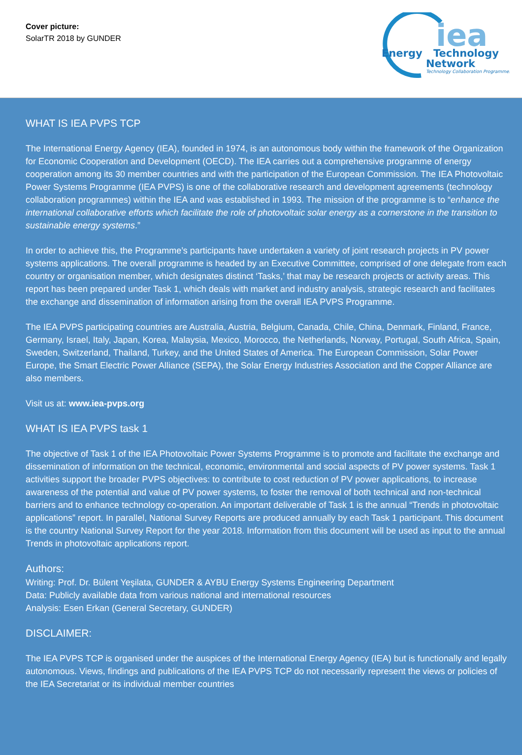Cover picture:
SolarTR 2018 by GUNDER
iea
Energy
Technology
Network
Technology Collaboration Programmes
WHAT IS IEA PVPS TCP
The International Energy Agency (IEA), founded in 1974, is an autonomous body within the framework of the Organization for Economic Cooperation and Development (OECD). The IEA carries out a comprehensive programme of energy cooperation among its 30 member countries and with the participation of the European Commission. The IEA Photovoltaic Power Systems Programme (IEA PVPS) is one of the collaborative research and development agreements (technology collaboration programmes) within the IEA and was established in 1993. The mission of the programme is to “enhance the international collaborative efforts which facilitate the role of photovoltaic solar energy as a cornerstone in the transition to sustainable energy systems.”
In order to achieve this, the Programme’s participants have undertaken a variety of joint research projects in PV power systems applications. The overall programme is headed by an Executive Committee, comprised of one delegate from each country or organisation member, which designates distinct ‘Tasks,’ that may be research projects or activity areas. This report has been prepared under Task 1, which deals with market and industry analysis, strategic research and facilitates the exchange and dissemination of information arising from the overall IEA PVPS Programme.
The IEA PVPS participating countries are Australia, Austria, Belgium, Canada, Chile, China, Denmark, Finland, France, Germany, Israel, Italy, Japan, Korea, Malaysia, Mexico, Morocco, the Netherlands, Norway, Portugal, South Africa, Spain, Sweden, Switzerland, Thailand, Turkey, and the United States of America. The European Commission, Solar Power Europe, the Smart Electric Power Alliance (SEPA), the Solar Energy Industries Association and the Copper Alliance are also members.
Visit us at: www.iea-pvps.org
WHAT IS IEA PVPS task 1
The objective of Task 1 of the IEA Photovoltaic Power Systems Programme is to promote and facilitate the exchange and dissemination of information on the technical, economic, environmental and social aspects of PV power systems. Task 1 activities support the broader PVPS objectives: to contribute to cost reduction of PV power applications, to increase awareness of the potential and value of PV power systems, to foster the removal of both technical and non-technical barriers and to enhance technology co-operation. An important deliverable of Task 1 is the annual “Trends in photovoltaic applications” report. In parallel, National Survey Reports are produced annually by each Task 1 participant. This document is the country National Survey Report for the year 2018. Information from this document will be used as input to the annual Trends in photovoltaic applications report.
Authors:
Writing: Prof. Dr. Bülent Yeşilata, GUNDER & AYBU Energy Systems Engineering Department
Data: Publicly available data from various national and international resources
Analysis: Esen Erkan (General Secretary, GUNDER)
DISCLAIMER:
The IEA PVPS TCP is organised under the auspices of the International Energy Agency (IEA) but is functionally and legally autonomous. Views, findings and publications of the IEA PVPS TCP do not necessarily represent the views or policies of the IEA Secretariat or its individual member countries